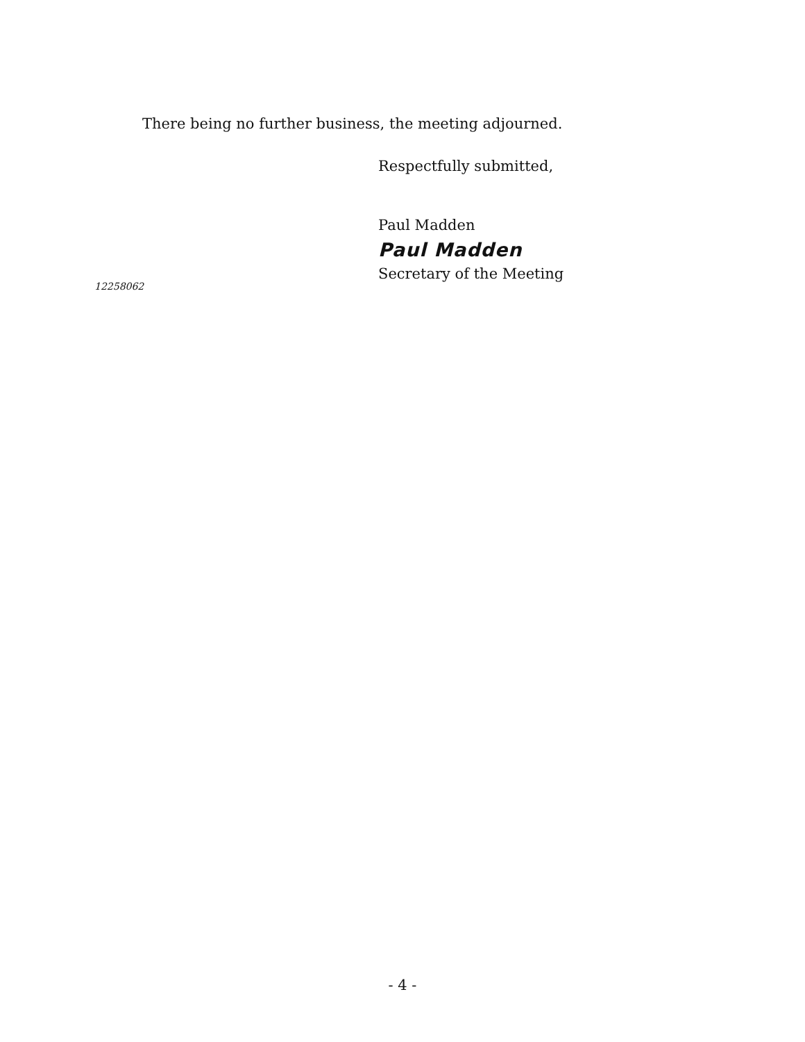There being no further business, the meeting adjourned.
Respectfully submitted,
Paul Madden
Paul Madden
Secretary of the Meeting
12258062
- 4 -